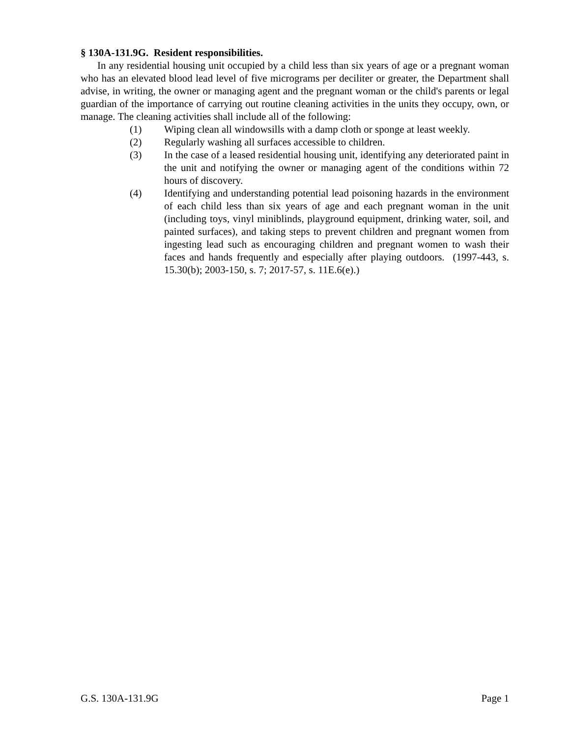§ 130A-131.9G. Resident responsibilities.
In any residential housing unit occupied by a child less than six years of age or a pregnant woman who has an elevated blood lead level of five micrograms per deciliter or greater, the Department shall advise, in writing, the owner or managing agent and the pregnant woman or the child's parents or legal guardian of the importance of carrying out routine cleaning activities in the units they occupy, own, or manage. The cleaning activities shall include all of the following:
(1) Wiping clean all windowsills with a damp cloth or sponge at least weekly.
(2) Regularly washing all surfaces accessible to children.
(3) In the case of a leased residential housing unit, identifying any deteriorated paint in the unit and notifying the owner or managing agent of the conditions within 72 hours of discovery.
(4) Identifying and understanding potential lead poisoning hazards in the environment of each child less than six years of age and each pregnant woman in the unit (including toys, vinyl miniblinds, playground equipment, drinking water, soil, and painted surfaces), and taking steps to prevent children and pregnant women from ingesting lead such as encouraging children and pregnant women to wash their faces and hands frequently and especially after playing outdoors. (1997-443, s. 15.30(b); 2003-150, s. 7; 2017-57, s. 11E.6(e).)
G.S. 130A-131.9G Page 1